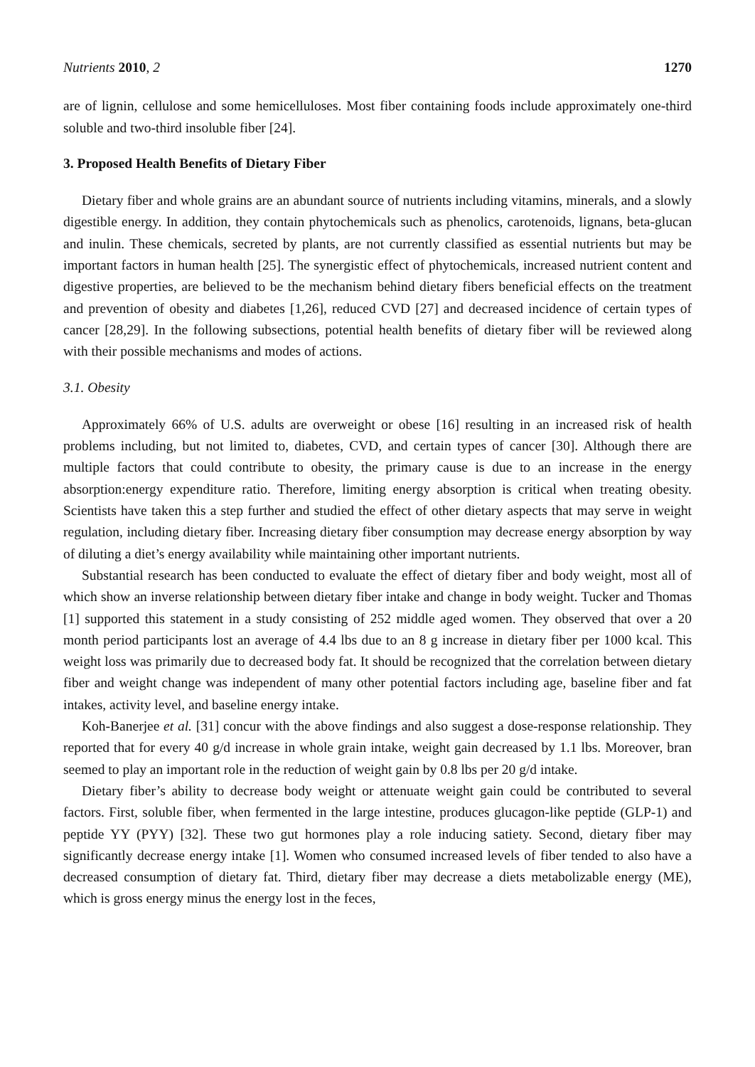Nutrients 2010, 2 1270
are of lignin, cellulose and some hemicelluloses. Most fiber containing foods include approximately one-third soluble and two-third insoluble fiber [24].
3. Proposed Health Benefits of Dietary Fiber
Dietary fiber and whole grains are an abundant source of nutrients including vitamins, minerals, and a slowly digestible energy. In addition, they contain phytochemicals such as phenolics, carotenoids, lignans, beta-glucan and inulin. These chemicals, secreted by plants, are not currently classified as essential nutrients but may be important factors in human health [25]. The synergistic effect of phytochemicals, increased nutrient content and digestive properties, are believed to be the mechanism behind dietary fibers beneficial effects on the treatment and prevention of obesity and diabetes [1,26], reduced CVD [27] and decreased incidence of certain types of cancer [28,29]. In the following subsections, potential health benefits of dietary fiber will be reviewed along with their possible mechanisms and modes of actions.
3.1. Obesity
Approximately 66% of U.S. adults are overweight or obese [16] resulting in an increased risk of health problems including, but not limited to, diabetes, CVD, and certain types of cancer [30]. Although there are multiple factors that could contribute to obesity, the primary cause is due to an increase in the energy absorption:energy expenditure ratio. Therefore, limiting energy absorption is critical when treating obesity. Scientists have taken this a step further and studied the effect of other dietary aspects that may serve in weight regulation, including dietary fiber. Increasing dietary fiber consumption may decrease energy absorption by way of diluting a diet’s energy availability while maintaining other important nutrients.
Substantial research has been conducted to evaluate the effect of dietary fiber and body weight, most all of which show an inverse relationship between dietary fiber intake and change in body weight. Tucker and Thomas [1] supported this statement in a study consisting of 252 middle aged women. They observed that over a 20 month period participants lost an average of 4.4 lbs due to an 8 g increase in dietary fiber per 1000 kcal. This weight loss was primarily due to decreased body fat. It should be recognized that the correlation between dietary fiber and weight change was independent of many other potential factors including age, baseline fiber and fat intakes, activity level, and baseline energy intake.
Koh-Banerjee et al. [31] concur with the above findings and also suggest a dose-response relationship. They reported that for every 40 g/d increase in whole grain intake, weight gain decreased by 1.1 lbs. Moreover, bran seemed to play an important role in the reduction of weight gain by 0.8 lbs per 20 g/d intake.
Dietary fiber’s ability to decrease body weight or attenuate weight gain could be contributed to several factors. First, soluble fiber, when fermented in the large intestine, produces glucagon-like peptide (GLP-1) and peptide YY (PYY) [32]. These two gut hormones play a role inducing satiety. Second, dietary fiber may significantly decrease energy intake [1]. Women who consumed increased levels of fiber tended to also have a decreased consumption of dietary fat. Third, dietary fiber may decrease a diets metabolizable energy (ME), which is gross energy minus the energy lost in the feces,